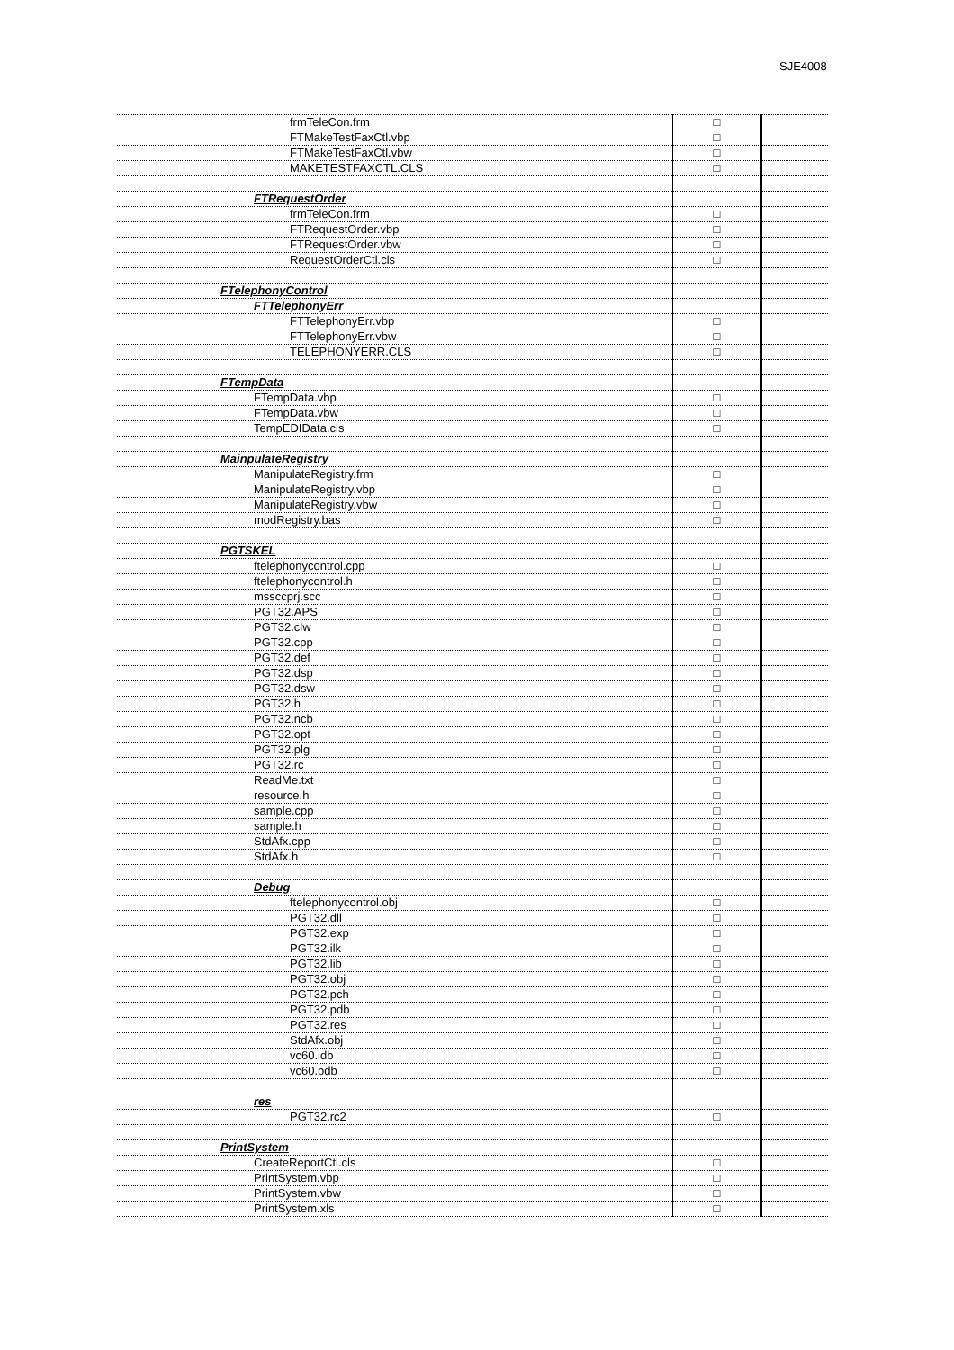SJE4008
| frmTeleCon.frm | □ | |
| FTMakeTestFaxCtl.vbp | □ | |
| FTMakeTestFaxCtl.vbw | □ | |
| MAKETESTFAXCTL.CLS | □ | |
| FTRequestOrder | | |
| frmTeleCon.frm | □ | |
| FTRequestOrder.vbp | □ | |
| FTRequestOrder.vbw | □ | |
| RequestOrderCtl.cls | □ | |
| FTelephonyControl | | |
| FTTelephonyErr | | |
| FTTelephonyErr.vbp | □ | |
| FTTelephonyErr.vbw | □ | |
| TELEPHONYERR.CLS | □ | |
| FTempData | | |
| FTempData.vbp | □ | |
| FTempData.vbw | □ | |
| TempEDIData.cls | □ | |
| MainpulateRegistry | | |
| ManipulateRegistry.frm | □ | |
| ManipulateRegistry.vbp | □ | |
| ManipulateRegistry.vbw | □ | |
| modRegistry.bas | □ | |
| PGTSKEL | | |
| ftelephonycontrol.cpp | □ | |
| ftelephonycontrol.h | □ | |
| mssccprj.scc | □ | |
| PGT32.APS | □ | |
| PGT32.clw | □ | |
| PGT32.cpp | □ | |
| PGT32.def | □ | |
| PGT32.dsp | □ | |
| PGT32.dsw | □ | |
| PGT32.h | □ | |
| PGT32.ncb | □ | |
| PGT32.opt | □ | |
| PGT32.plg | □ | |
| PGT32.rc | □ | |
| ReadMe.txt | □ | |
| resource.h | □ | |
| sample.cpp | □ | |
| sample.h | □ | |
| StdAfx.cpp | □ | |
| StdAfx.h | □ | |
| Debug | | |
| ftelephonycontrol.obj | □ | |
| PGT32.dll | □ | |
| PGT32.exp | □ | |
| PGT32.ilk | □ | |
| PGT32.lib | □ | |
| PGT32.obj | □ | |
| PGT32.pch | □ | |
| PGT32.pdb | □ | |
| PGT32.res | □ | |
| StdAfx.obj | □ | |
| vc60.idb | □ | |
| vc60.pdb | □ | |
| res | | |
| PGT32.rc2 | □ | |
| PrintSystem | | |
| CreateReportCtl.cls | □ | |
| PrintSystem.vbp | □ | |
| PrintSystem.vbw | □ | |
| PrintSystem.xls | □ | |